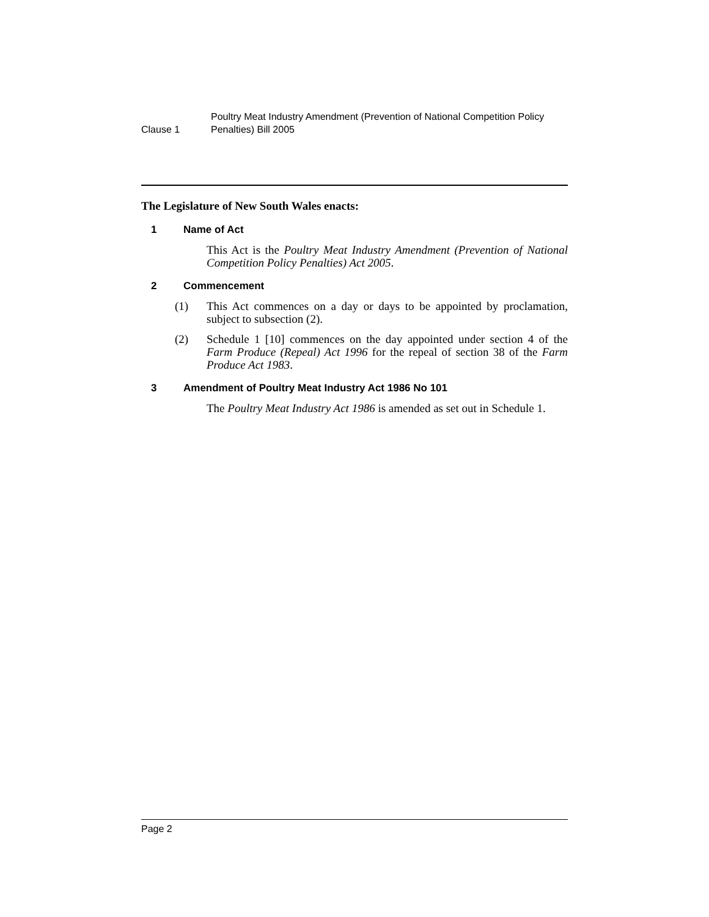Clause 1
Poultry Meat Industry Amendment (Prevention of National Competition Policy Penalties) Bill 2005
The Legislature of New South Wales enacts:
1 Name of Act
This Act is the Poultry Meat Industry Amendment (Prevention of National Competition Policy Penalties) Act 2005.
2 Commencement
(1) This Act commences on a day or days to be appointed by proclamation, subject to subsection (2).
(2) Schedule 1 [10] commences on the day appointed under section 4 of the Farm Produce (Repeal) Act 1996 for the repeal of section 38 of the Farm Produce Act 1983.
3 Amendment of Poultry Meat Industry Act 1986 No 101
The Poultry Meat Industry Act 1986 is amended as set out in Schedule 1.
Page 2